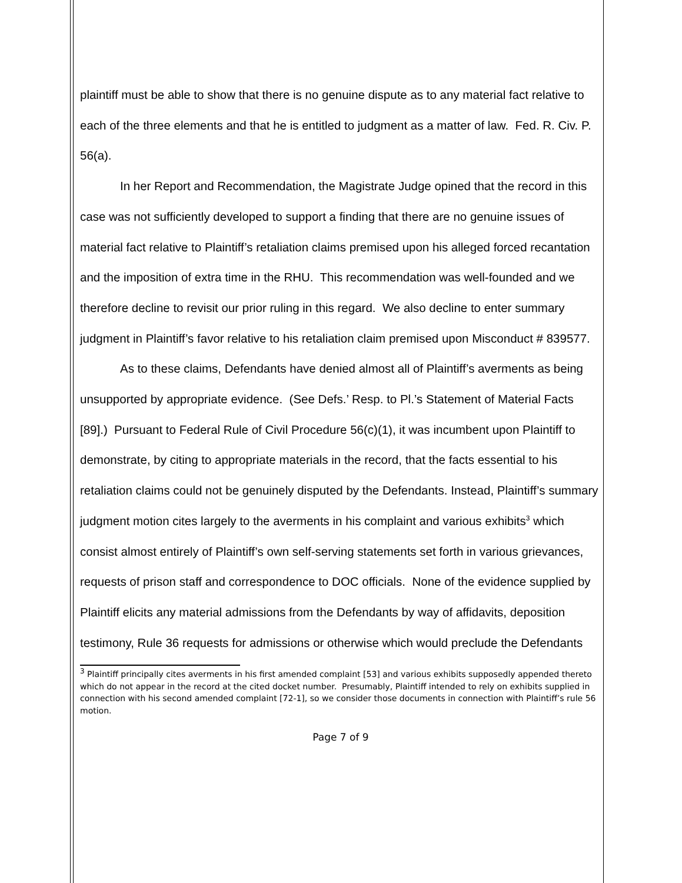plaintiff must be able to show that there is no genuine dispute as to any material fact relative to each of the three elements and that he is entitled to judgment as a matter of law. Fed. R. Civ. P. 56(a).
In her Report and Recommendation, the Magistrate Judge opined that the record in this case was not sufficiently developed to support a finding that there are no genuine issues of material fact relative to Plaintiff’s retaliation claims premised upon his alleged forced recantation and the imposition of extra time in the RHU. This recommendation was well-founded and we therefore decline to revisit our prior ruling in this regard. We also decline to enter summary judgment in Plaintiff’s favor relative to his retaliation claim premised upon Misconduct # 839577.
As to these claims, Defendants have denied almost all of Plaintiff’s averments as being unsupported by appropriate evidence. (See Defs.’ Resp. to Pl.’s Statement of Material Facts [89].) Pursuant to Federal Rule of Civil Procedure 56(c)(1), it was incumbent upon Plaintiff to demonstrate, by citing to appropriate materials in the record, that the facts essential to his retaliation claims could not be genuinely disputed by the Defendants. Instead, Plaintiff’s summary judgment motion cites largely to the averments in his complaint and various exhibits<sup>3</sup> which consist almost entirely of Plaintiff’s own self-serving statements set forth in various grievances, requests of prison staff and correspondence to DOC officials. None of the evidence supplied by Plaintiff elicits any material admissions from the Defendants by way of affidavits, deposition testimony, Rule 36 requests for admissions or otherwise which would preclude the Defendants
<sup>3</sup> Plaintiff principally cites averments in his first amended complaint [53] and various exhibits supposedly appended thereto which do not appear in the record at the cited docket number. Presumably, Plaintiff intended to rely on exhibits supplied in connection with his second amended complaint [72-1], so we consider those documents in connection with Plaintiff’s rule 56 motion.
Page 7 of 9